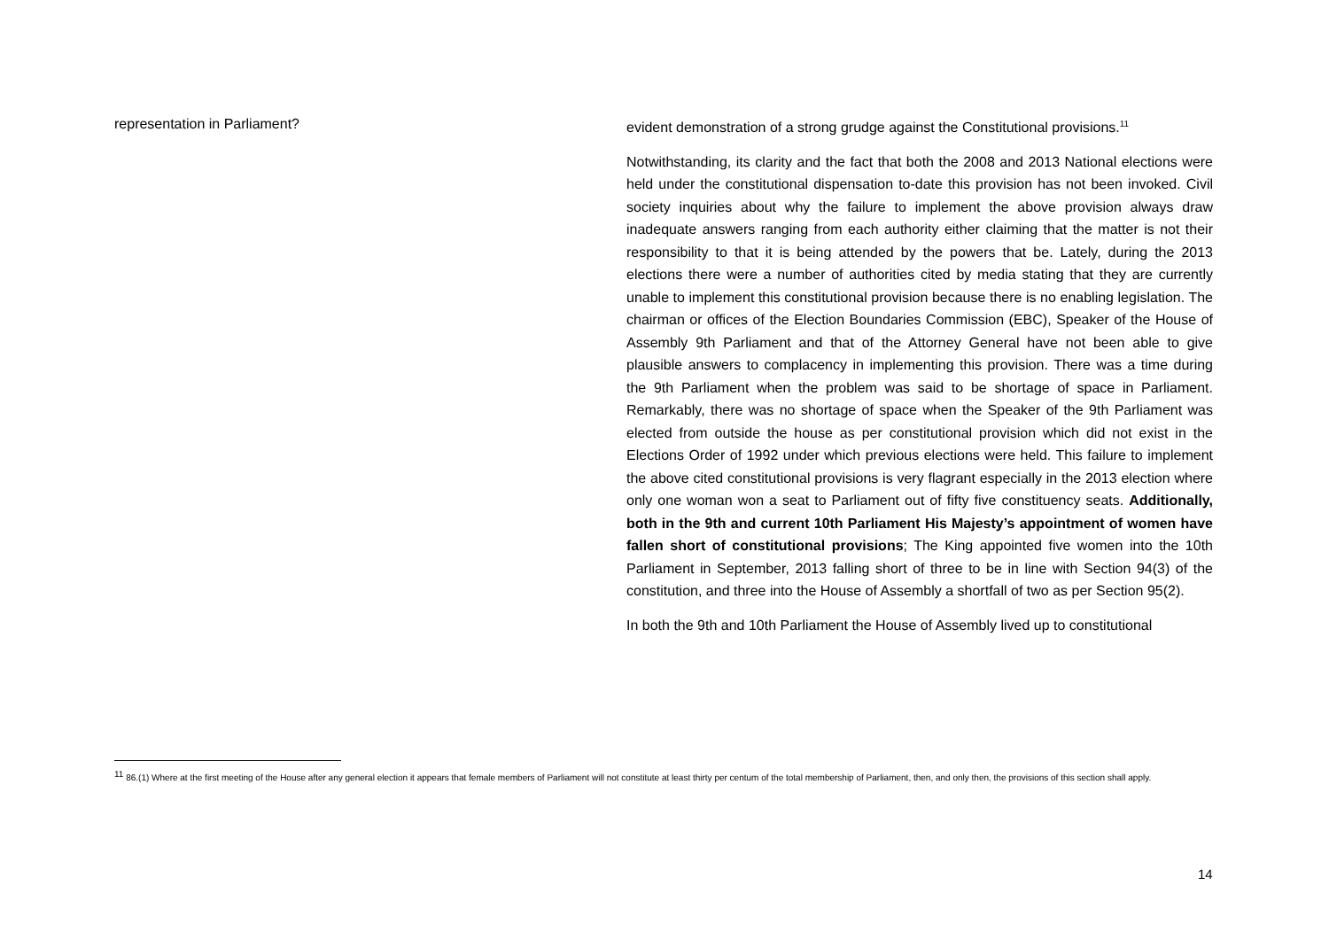representation in Parliament?
evident demonstration of a strong grudge against the Constitutional provisions.<sup>11</sup>
Notwithstanding, its clarity and the fact that both the 2008 and 2013 National elections were held under the constitutional dispensation to-date this provision has not been invoked. Civil society inquiries about why the failure to implement the above provision always draw inadequate answers ranging from each authority either claiming that the matter is not their responsibility to that it is being attended by the powers that be. Lately, during the 2013 elections there were a number of authorities cited by media stating that they are currently unable to implement this constitutional provision because there is no enabling legislation. The chairman or offices of the Election Boundaries Commission (EBC), Speaker of the House of Assembly 9th Parliament and that of the Attorney General have not been able to give plausible answers to complacency in implementing this provision. There was a time during the 9th Parliament when the problem was said to be shortage of space in Parliament. Remarkably, there was no shortage of space when the Speaker of the 9th Parliament was elected from outside the house as per constitutional provision which did not exist in the Elections Order of 1992 under which previous elections were held. This failure to implement the above cited constitutional provisions is very flagrant especially in the 2013 election where only one woman won a seat to Parliament out of fifty five constituency seats. Additionally, both in the 9th and current 10th Parliament His Majesty’s appointment of women have fallen short of constitutional provisions; The King appointed five women into the 10th Parliament in September, 2013 falling short of three to be in line with Section 94(3) of the constitution, and three into the House of Assembly a shortfall of two as per Section 95(2).
In both the 9th and 10th Parliament the House of Assembly lived up to constitutional
<sup>11</sup> 86.(1) Where at the first meeting of the House after any general election it appears that female members of Parliament will not constitute at least thirty per centum of the total membership of Parliament, then, and only then, the provisions of this section shall apply.
14